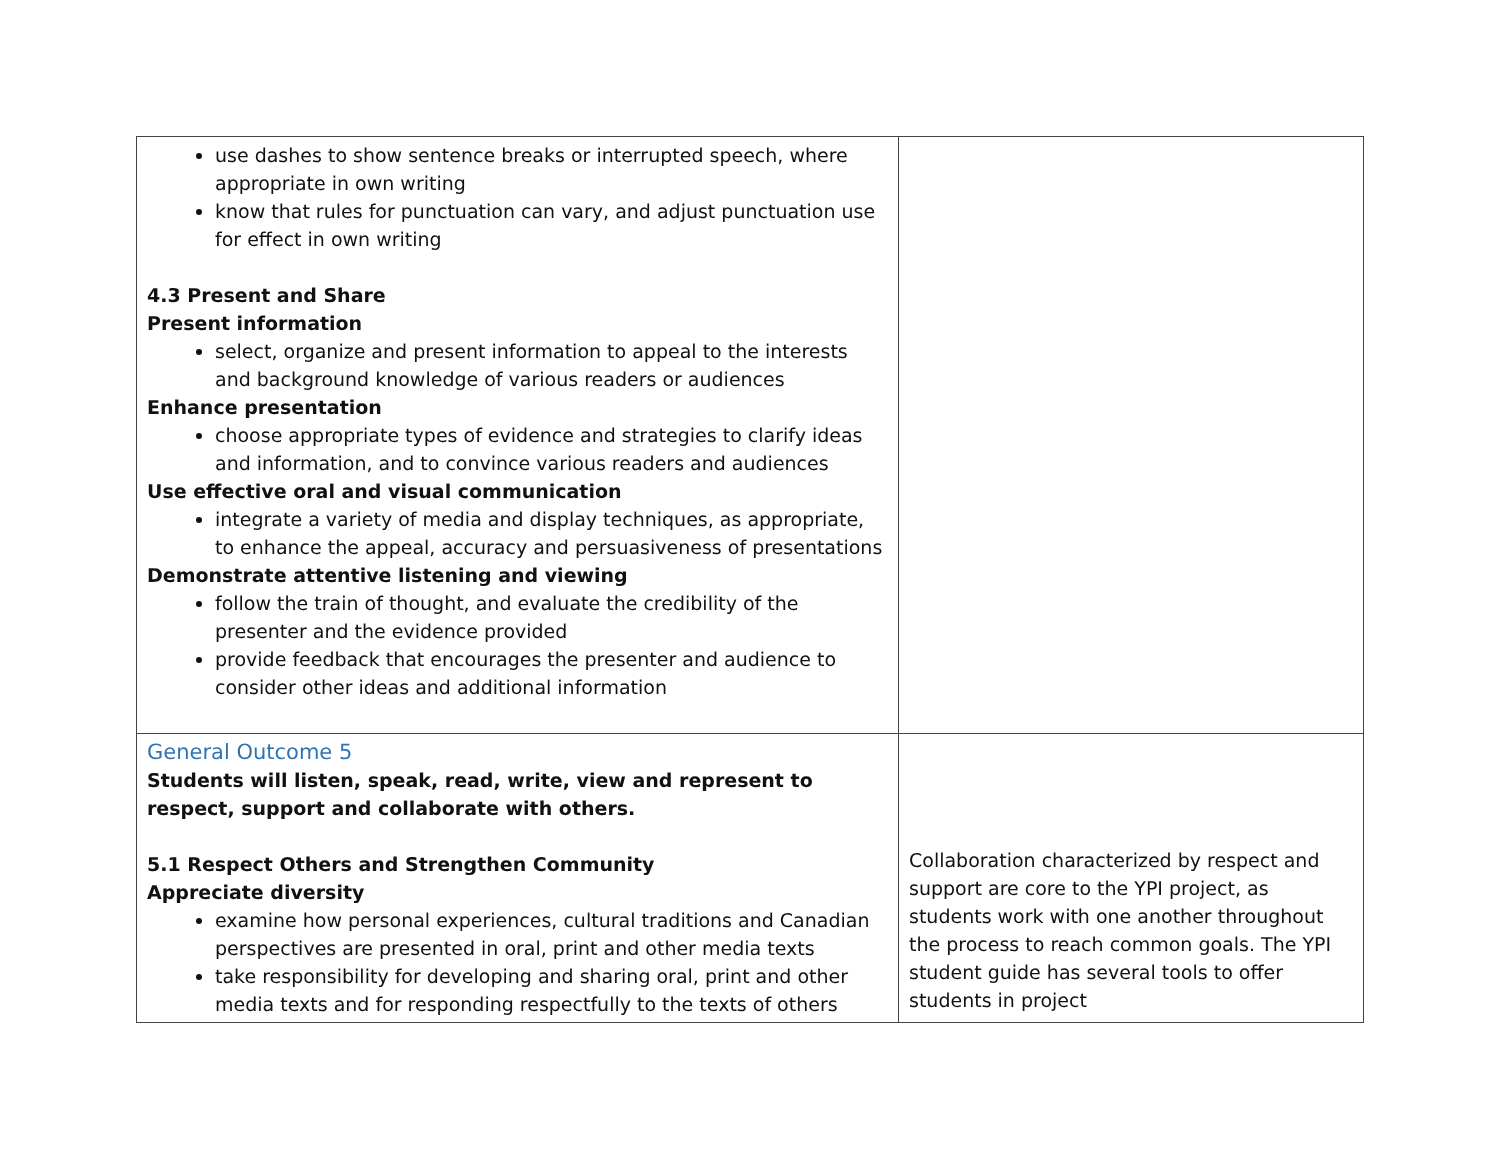| use dashes to show sentence breaks or interrupted speech, where appropriate in own writing know that rules for punctuation can vary, and adjust punctuation use for effect in own writing 4.3 Present and Share Present information select, organize and present information to appeal to the interests and background knowledge of various readers or audiences Enhance presentation choose appropriate types of evidence and strategies to clarify ideas and information, and to convince various readers and audiences Use effective oral and visual communication integrate a variety of media and display techniques, as appropriate, to enhance the appeal, accuracy and persuasiveness of presentations Demonstrate attentive listening and viewing follow the train of thought, and evaluate the credibility of the presenter and the evidence provided provide feedback that encourages the presenter and audience to consider other ideas and additional information | |
| General Outcome 5 Students will listen, speak, read, write, view and represent to respect, support and collaborate with others. 5.1 Respect Others and Strengthen Community Appreciate diversity examine how personal experiences, cultural traditions and Canadian perspectives are presented in oral, print and other media texts take responsibility for developing and sharing oral, print and other media texts and for responding respectfully to the texts of others | Collaboration characterized by respect and support are core to the YPI project, as students work with one another throughout the process to reach common goals. The YPI student guide has several tools to offer students in project |